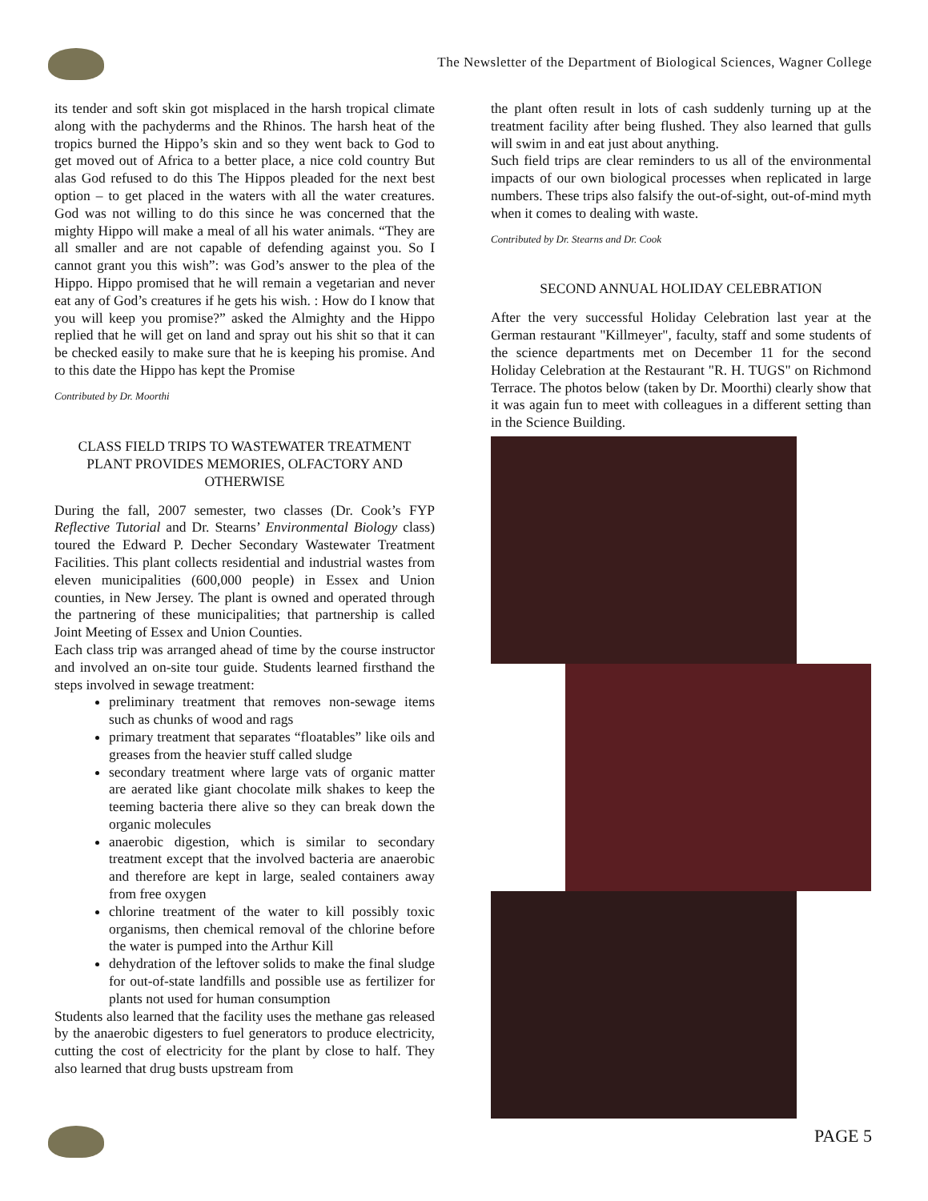The Newsletter of the Department of Biological Sciences, Wagner College
its tender and soft skin got misplaced in the harsh tropical climate along with the pachyderms and the Rhinos. The harsh heat of the tropics burned the Hippo’s skin and so they went back to God to get moved out of Africa to a better place, a nice cold country But alas God refused to do this The Hippos pleaded for the next best option – to get placed in the waters with all the water creatures. God was not willing to do this since he was concerned that the mighty Hippo will make a meal of all his water animals. “They are all smaller and are not capable of defending against you. So I cannot grant you this wish”: was God’s answer to the plea of the Hippo. Hippo promised that he will remain a vegetarian and never eat any of God’s creatures if he gets his wish. : How do I know that you will keep you promise?” asked the Almighty and the Hippo replied that he will get on land and spray out his shit so that it can be checked easily to make sure that he is keeping his promise. And to this date the Hippo has kept the Promise
Contributed by Dr. Moorthi
CLASS FIELD TRIPS TO WASTEWATER TREATMENT PLANT PROVIDES MEMORIES, OLFACTORY AND OTHERWISE
During the fall, 2007 semester, two classes (Dr. Cook’s FYP Reflective Tutorial and Dr. Stearns’ Environmental Biology class) toured the Edward P. Decher Secondary Wastewater Treatment Facilities. This plant collects residential and industrial wastes from eleven municipalities (600,000 people) in Essex and Union counties, in New Jersey. The plant is owned and operated through the partnering of these municipalities; that partnership is called Joint Meeting of Essex and Union Counties.
Each class trip was arranged ahead of time by the course instructor and involved an on-site tour guide. Students learned firsthand the steps involved in sewage treatment:
preliminary treatment that removes non-sewage items such as chunks of wood and rags
primary treatment that separates “floatables” like oils and greases from the heavier stuff called sludge
secondary treatment where large vats of organic matter are aerated like giant chocolate milk shakes to keep the teeming bacteria there alive so they can break down the organic molecules
anaerobic digestion, which is similar to secondary treatment except that the involved bacteria are anaerobic and therefore are kept in large, sealed containers away from free oxygen
chlorine treatment of the water to kill possibly toxic organisms, then chemical removal of the chlorine before the water is pumped into the Arthur Kill
dehydration of the leftover solids to make the final sludge for out-of-state landfills and possible use as fertilizer for plants not used for human consumption
Students also learned that the facility uses the methane gas released by the anaerobic digesters to fuel generators to produce electricity, cutting the cost of electricity for the plant by close to half. They also learned that drug busts upstream from
the plant often result in lots of cash suddenly turning up at the treatment facility after being flushed. They also learned that gulls will swim in and eat just about anything.
Such field trips are clear reminders to us all of the environmental impacts of our own biological processes when replicated in large numbers. These trips also falsify the out-of-sight, out-of-mind myth when it comes to dealing with waste.
Contributed by Dr. Stearns and Dr. Cook
SECOND ANNUAL HOLIDAY CELEBRATION
After the very successful Holiday Celebration last year at the German restaurant "Killmeyer", faculty, staff and some students of the science departments met on December 11 for the second Holiday Celebration at the Restaurant "R. H. TUGS" on Richmond Terrace. The photos below (taken by Dr. Moorthi) clearly show that it was again fun to meet with colleagues in a different setting than in the Science Building.
PAGE 5